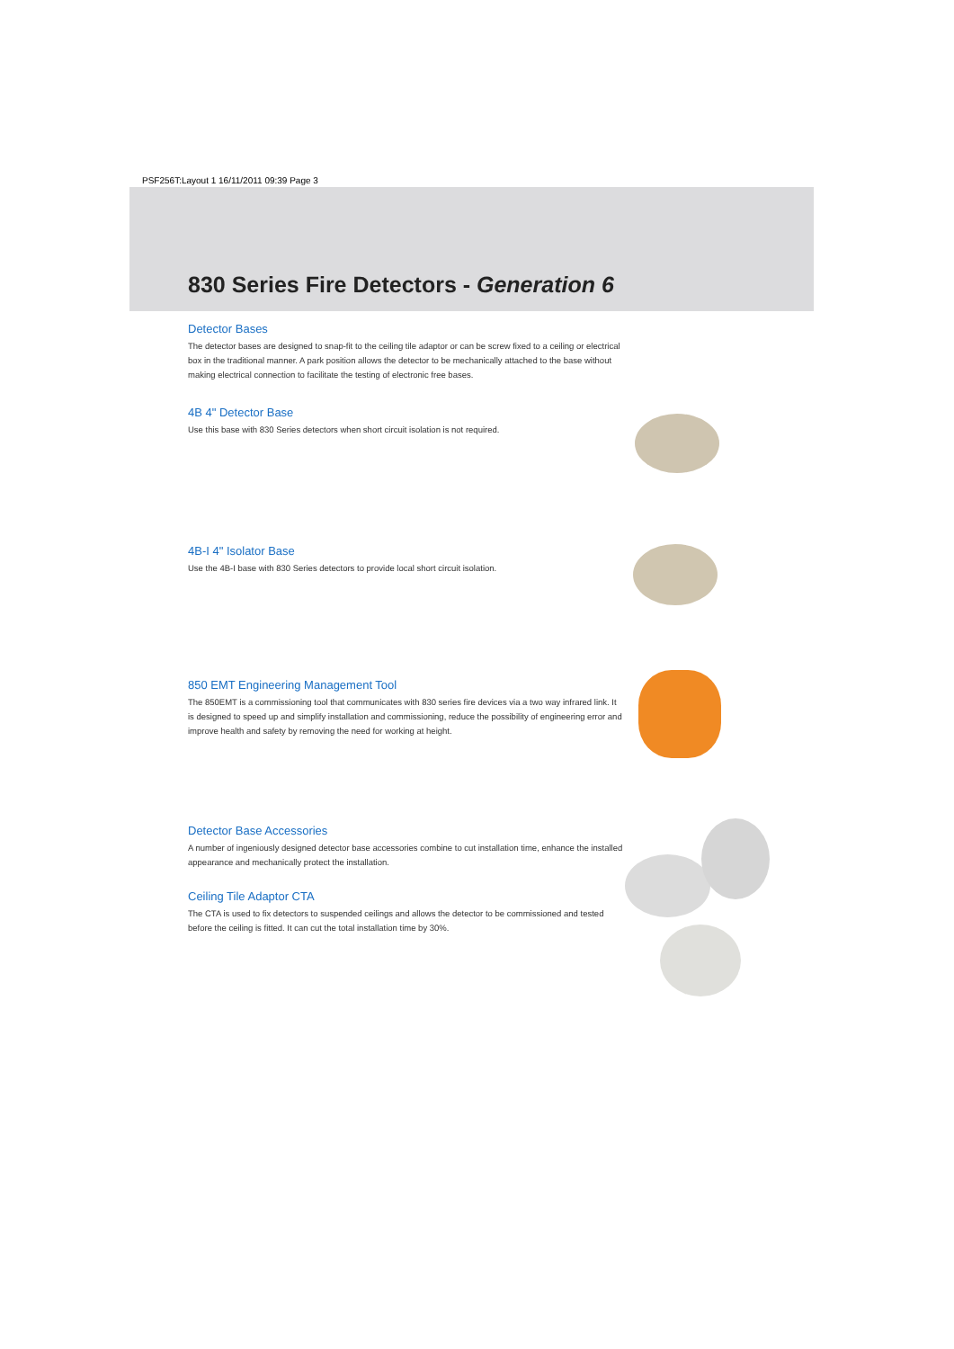PSF256T:Layout 1 16/11/2011 09:39 Page 3
830 Series Fire Detectors - Generation 6
Detector Bases
The detector bases are designed to snap-fit to the ceiling tile adaptor or can be screw fixed to a ceiling or electrical box in the traditional manner. A park position allows the detector to be mechanically attached to the base without making electrical connection to facilitate the testing of electronic free bases.
4B 4" Detector Base
Use this base with 830 Series detectors when short circuit isolation is not required.
4B-I 4" Isolator Base
Use the 4B-I base with 830 Series detectors to provide local short circuit isolation.
850 EMT Engineering Management Tool
The 850EMT is a commissioning tool that communicates with 830 series fire devices via a two way infrared link. It is designed to speed up and simplify installation and commissioning, reduce the possibility of engineering error and improve health and safety by removing the need for working at height.
Detector Base Accessories
A number of ingeniously designed detector base accessories combine to cut installation time, enhance the installed appearance and mechanically protect the installation.
Ceiling Tile Adaptor CTA
The CTA is used to fix detectors to suspended ceilings and allows the detector to be commissioned and tested before the ceiling is fitted. It can cut the total installation time by 30%.